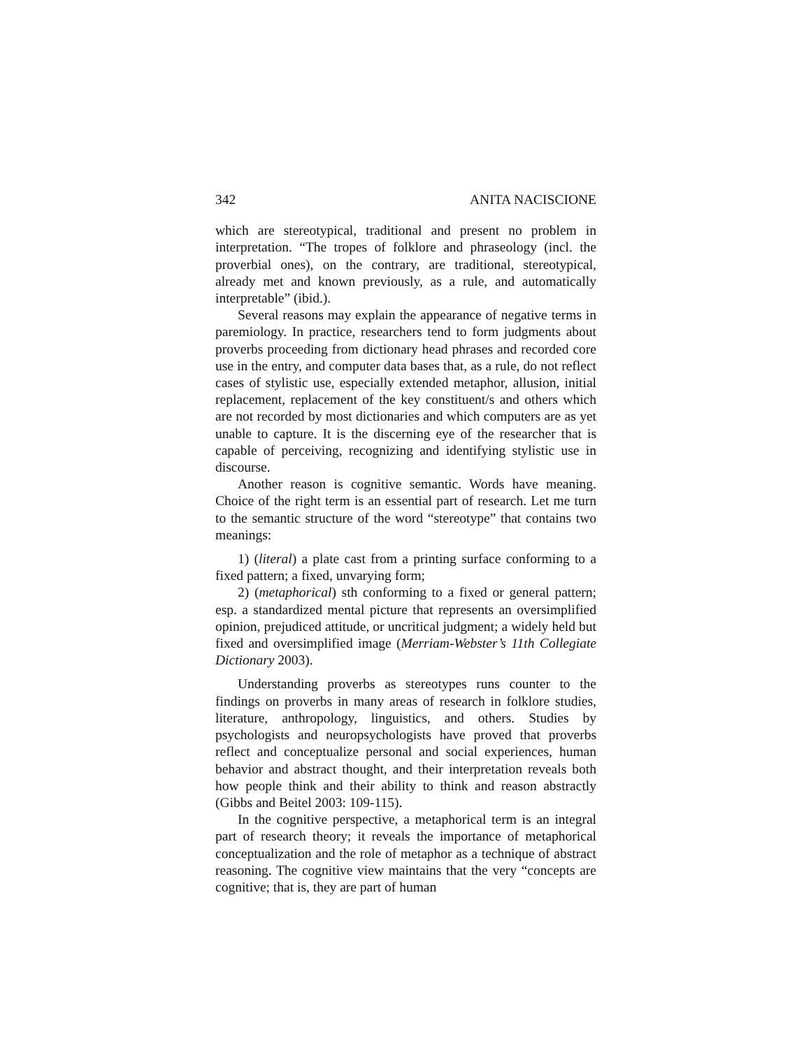342 ANITA NACISCIONE
which are stereotypical, traditional and present no problem in interpretation. “The tropes of folklore and phraseology (incl. the proverbial ones), on the contrary, are traditional, stereotypical, already met and known previously, as a rule, and automatically interpretable” (ibid.).
Several reasons may explain the appearance of negative terms in paremiology. In practice, researchers tend to form judgments about proverbs proceeding from dictionary head phrases and recorded core use in the entry, and computer data bases that, as a rule, do not reflect cases of stylistic use, especially extended metaphor, allusion, initial replacement, replacement of the key constituent/s and others which are not recorded by most dictionaries and which computers are as yet unable to capture. It is the discerning eye of the researcher that is capable of perceiving, recognizing and identifying stylistic use in discourse.
Another reason is cognitive semantic. Words have meaning. Choice of the right term is an essential part of research. Let me turn to the semantic structure of the word “stereotype” that contains two meanings:
1) (literal) a plate cast from a printing surface conforming to a fixed pattern; a fixed, unvarying form;
2) (metaphorical) sth conforming to a fixed or general pattern; esp. a standardized mental picture that represents an oversimplified opinion, prejudiced attitude, or uncritical judgment; a widely held but fixed and oversimplified image (Merriam-Webster’s 11th Collegiate Dictionary 2003).
Understanding proverbs as stereotypes runs counter to the findings on proverbs in many areas of research in folklore studies, literature, anthropology, linguistics, and others. Studies by psychologists and neuropsychologists have proved that proverbs reflect and conceptualize personal and social experiences, human behavior and abstract thought, and their interpretation reveals both how people think and their ability to think and reason abstractly (Gibbs and Beitel 2003: 109-115).
In the cognitive perspective, a metaphorical term is an integral part of research theory; it reveals the importance of metaphorical conceptualization and the role of metaphor as a technique of abstract reasoning. The cognitive view maintains that the very “concepts are cognitive; that is, they are part of human